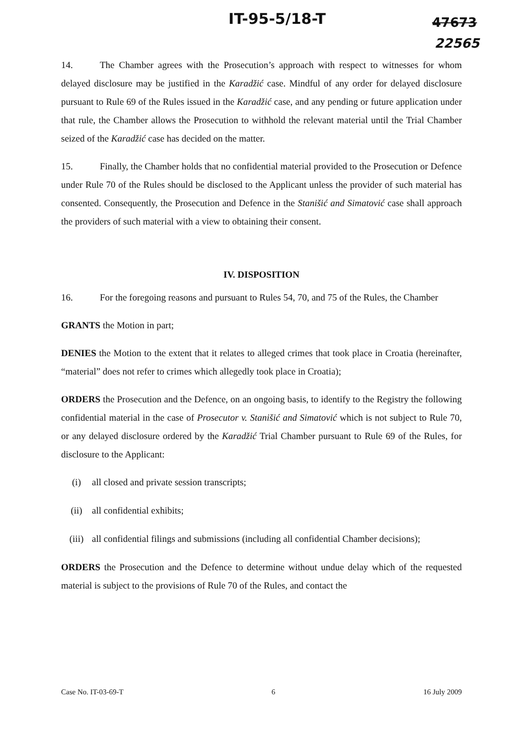IT-95-5/18-T 47673
22565
14. The Chamber agrees with the Prosecution’s approach with respect to witnesses for whom delayed disclosure may be justified in the Karadžić case. Mindful of any order for delayed disclosure pursuant to Rule 69 of the Rules issued in the Karadžić case, and any pending or future application under that rule, the Chamber allows the Prosecution to withhold the relevant material until the Trial Chamber seized of the Karadžić case has decided on the matter.
15. Finally, the Chamber holds that no confidential material provided to the Prosecution or Defence under Rule 70 of the Rules should be disclosed to the Applicant unless the provider of such material has consented. Consequently, the Prosecution and Defence in the Stanišić and Simatović case shall approach the providers of such material with a view to obtaining their consent.
IV. DISPOSITION
16. For the foregoing reasons and pursuant to Rules 54, 70, and 75 of the Rules, the Chamber
GRANTS the Motion in part;
DENIES the Motion to the extent that it relates to alleged crimes that took place in Croatia (hereinafter, “material” does not refer to crimes which allegedly took place in Croatia);
ORDERS the Prosecution and the Defence, on an ongoing basis, to identify to the Registry the following confidential material in the case of Prosecutor v. Stanišić and Simatović which is not subject to Rule 70, or any delayed disclosure ordered by the Karadžić Trial Chamber pursuant to Rule 69 of the Rules, for disclosure to the Applicant:
(i) all closed and private session transcripts;
(ii) all confidential exhibits;
(iii) all confidential filings and submissions (including all confidential Chamber decisions);
ORDERS the Prosecution and the Defence to determine without undue delay which of the requested material is subject to the provisions of Rule 70 of the Rules, and contact the
Case No. IT-03-69-T 6 16 July 2009